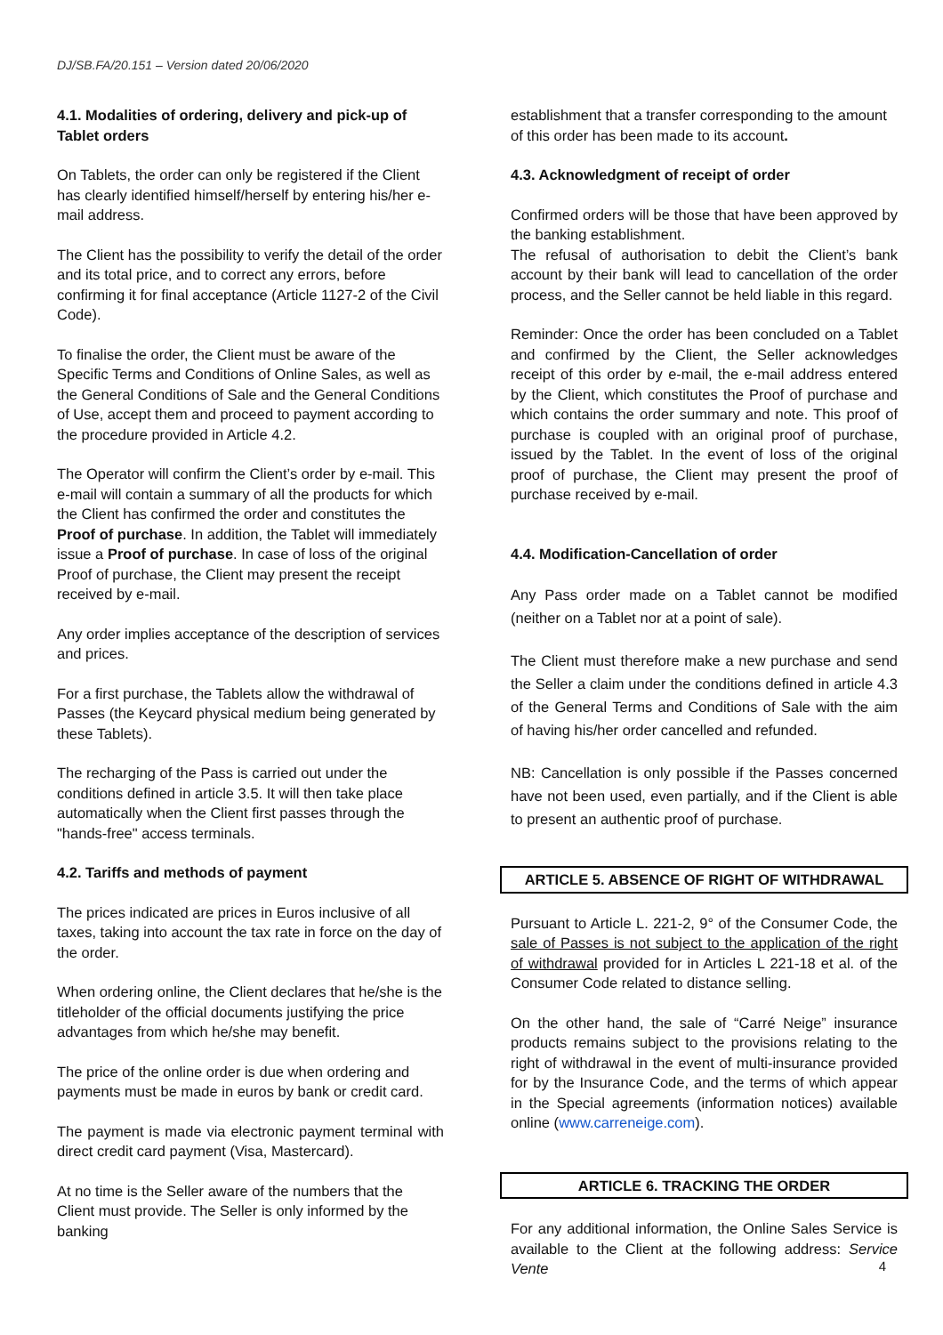DJ/SB.FA/20.151 – Version dated 20/06/2020
4.1. Modalities of ordering, delivery and pick-up of Tablet orders
On Tablets, the order can only be registered if the Client has clearly identified himself/herself by entering his/her e-mail address.
The Client has the possibility to verify the detail of the order and its total price, and to correct any errors, before confirming it for final acceptance (Article 1127-2 of the Civil Code).
To finalise the order, the Client must be aware of the Specific Terms and Conditions of Online Sales, as well as the General Conditions of Sale and the General Conditions of Use, accept them and proceed to payment according to the procedure provided in Article 4.2.
The Operator will confirm the Client’s order by e-mail. This e-mail will contain a summary of all the products for which the Client has confirmed the order and constitutes the Proof of purchase. In addition, the Tablet will immediately issue a Proof of purchase. In case of loss of the original Proof of purchase, the Client may present the receipt received by e-mail.
Any order implies acceptance of the description of services and prices.
For a first purchase, the Tablets allow the withdrawal of Passes (the Keycard physical medium being generated by these Tablets).
The recharging of the Pass is carried out under the conditions defined in article 3.5. It will then take place automatically when the Client first passes through the "hands-free" access terminals.
4.2. Tariffs and methods of payment
The prices indicated are prices in Euros inclusive of all taxes, taking into account the tax rate in force on the day of the order.
When ordering online, the Client declares that he/she is the titleholder of the official documents justifying the price advantages from which he/she may benefit.
The price of the online order is due when ordering and payments must be made in euros by bank or credit card.
The payment is made via electronic payment terminal with direct credit card payment (Visa, Mastercard).
At no time is the Seller aware of the numbers that the Client must provide. The Seller is only informed by the banking
establishment that a transfer corresponding to the amount of this order has been made to its account.
4.3. Acknowledgment of receipt of order
Confirmed orders will be those that have been approved by the banking establishment.
The refusal of authorisation to debit the Client’s bank account by their bank will lead to cancellation of the order process, and the Seller cannot be held liable in this regard.
Reminder: Once the order has been concluded on a Tablet and confirmed by the Client, the Seller acknowledges receipt of this order by e-mail, the e-mail address entered by the Client, which constitutes the Proof of purchase and which contains the order summary and note. This proof of purchase is coupled with an original proof of purchase, issued by the Tablet. In the event of loss of the original proof of purchase, the Client may present the proof of purchase received by e-mail.
4.4. Modification-Cancellation of order
Any Pass order made on a Tablet cannot be modified (neither on a Tablet nor at a point of sale).
The Client must therefore make a new purchase and send the Seller a claim under the conditions defined in article 4.3 of the General Terms and Conditions of Sale with the aim of having his/her order cancelled and refunded.
NB: Cancellation is only possible if the Passes concerned have not been used, even partially, and if the Client is able to present an authentic proof of purchase.
ARTICLE 5. ABSENCE OF RIGHT OF WITHDRAWAL
Pursuant to Article L. 221-2, 9° of the Consumer Code, the sale of Passes is not subject to the application of the right of withdrawal provided for in Articles L 221-18 et al. of the Consumer Code related to distance selling.
On the other hand, the sale of “Carré Neige” insurance products remains subject to the provisions relating to the right of withdrawal in the event of multi-insurance provided for by the Insurance Code, and the terms of which appear in the Special agreements (information notices) available online (www.carreneige.com).
ARTICLE 6. TRACKING THE ORDER
For any additional information, the Online Sales Service is available to the Client at the following address: Service Vente
4